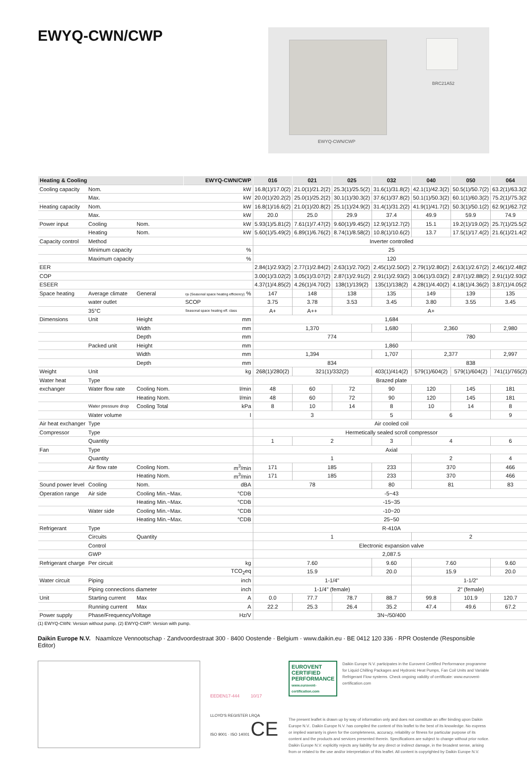EWYQ-CWN/CWP
BRC21A52
EWYQ-CWN/CWP
| Heating & Cooling | | | EWYQ-CWN/CWP | 016 | 021 | 025 | 032 | 040 | 050 | 064 |
| --- | --- | --- | --- | --- | --- | --- | --- | --- | --- | --- |
| Cooling capacity | Nom. | | kW | 16.8(1)/17.0(2) | 21.0(1)/21.2(2) | 25.3(1)/25.5(2) | 31.6(1)/31.8(2) | 42.1(1)/42.3(2) | 50.5(1)/50.7(2) | 63.2(1)/63.3(2) |
| | Max. | | kW | 20.0(1)/20.2(2) | 25.0(1)/25.2(2) | 30.1(1)/30.3(2) | 37.6(1)/37.8(2) | 50.1(1)/50.3(2) | 60.1(1)/60.3(2) | 75.2(1)/75.3(2) |
| Heating capacity | Nom. | | kW | 16.8(1)/16.6(2) | 21.0(1)/20.8(2) | 25.1(1)/24.9(2) | 31.4(1)/31.2(2) | 41.9(1)/41.7(2) | 50.3(1)/50.1(2) | 62.9(1)/62.7(2) |
| | Max. | | kW | 20.0 | 25.0 | 29.9 | 37.4 | 49.9 | 59.9 | 74.9 |
| Power input | Cooling | Nom. | kW | 5.93(1)/5.81(2) | 7.61(1)/7.47(2) | 9.60(1)/9.45(2) | 12.9(1)/12.7(2) | 15.1 | 19.2(1)/19.0(2) | 25.7(1)/25.5(2) |
| | Heating | Nom. | kW | 5.60(1)/5.49(2) | 6.89(1)/6.76(2) | 8.74(1)/8.58(2) | 10.8(1)/10.6(2) | 13.7 | 17.5(1)/17.4(2) | 21.6(1)/21.4(2) |
| Capacity control | Method | | | Inverter controlled | | | | | | |
| | Minimum capacity | | % | 25 | | | | | | |
| | Maximum capacity | | % | 120 | | | | | | |
| EER | | | | 2.84(1)/2.93(2) | 2.77(1)/2.84(2) | 2.63(1)/2.70(2) | 2.45(1)/2.50(2) | 2.79(1)/2.80(2) | 2.63(1)/2.67(2) | 2.46(1)/2.48(2) |
| COP | | | | 3.00(1)/3.02(2) | 3.05(1)/3.07(2) | 2.87(1)/2.91(2) | 2.91(1)/2.93(2) | 3.06(1)/3.03(2) | 2.87(1)/2.88(2) | 2.91(1)/2.93(2) |
| ESEER | | | | 4.37(1)/4.85(2) | 4.26(1)/4.70(2) | 138(1)/139(2) | 135(1)/138(2) | 4.28(1)/4.40(2) | 4.18(1)/4.36(2) | 3.87(1)/4.05(2) |
| Space heating | Average climate | General | ηs (Seasonal space heating efficiency) % | 147 | 148 | 138 | 135 | 149 | 139 | 135 |
| | water outlet | | SCOP | 3.75 | 3.78 | 3.53 | 3.45 | 3.80 | 3.55 | 3.45 |
| | 35°C | | Seasonal space heating eff. class | A+ | A++ | A+ | | | | |
| Dimensions | Unit | Height | mm | 1,684 | | | | | | |
| | | Width | mm | 1,370 | | | 1,680 | 2,360 | | 2,980 |
| | | Depth | mm | 774 | | | | 780 | | |
| | Packed unit | Height | mm | 1,860 | | | | | | |
| | | Width | mm | 1,394 | | | 1,707 | 2,377 | | 2,997 |
| | | Depth | mm | 834 | | | | 838 | | |
| Weight | Unit | | kg | 268(1)/280(2) | 321(1)/332(2) | | 403(1)/414(2) | 579(1)/604(2) | 579(1)/604(2) | 741(1)/765(2) |
| Water heat | Type | | | Brazed plate | | | | | | |
| exchanger | Water flow rate | Cooling Nom. | l/min | 48 | 60 | 72 | 90 | 120 | 145 | 181 |
| | | Heating Nom. | l/min | 48 | 60 | 72 | 90 | 120 | 145 | 181 |
| | Water pressure drop | Cooling Total | kPa | 8 | 10 | 14 | 8 | 10 | 14 | 8 |
| | Water volume | | l | 3 | | | 5 | 6 | | 9 |
| Air heat exchanger | Type | | | Air cooled coil | | | | | | |
| Compressor | Type | | | Hermetically sealed scroll compressor | | | | | | |
| | Quantity | | | 1 | 2 | | 3 | 4 | | 6 |
| Fan | Type | | | Axial | | | | | | |
| | Quantity | | | 1 | | | | 2 | | 4 |
| | Air flow rate | Cooling Nom. | m<sup>3</sup>/min | 171 | 185 | | 233 | 370 | | 466 |
| | | Heating Nom. | m<sup>3</sup>/min | 171 | 185 | | 233 | 370 | | 466 |
| Sound power level | Cooling | Nom. | dBA | 78 | | | 80 | 81 | | 83 |
| Operation range | Air side | Cooling Min.~Max. | °CDB | -5~43 | | | | | | |
| | | Heating Min.~Max. | °CDB | -15~35 | | | | | | |
| | Water side | Cooling Min.~Max. | °CDB | -10~20 | | | | | | |
| | | Heating Min.~Max. | °CDB | 25~50 | | | | | | |
| Refrigerant | Type | | | R-410A | | | | | | |
| | Circuits | Quantity | | 1 | | | | 2 | | |
| | Control | | | Electronic expansion valve | | | | | | |
| | GWP | | | 2,087.5 | | | | | | |
| Refrigerant charge | Per circuit | | kg | 7.60 | | | 9.60 | 7.60 | | 9.60 |
| | | | TCO<sub>2</sub>eq | 15.9 | | | 20.0 | 15.9 | | 20.0 |
| Water circuit | Piping | | inch | 1-1/4" | | | | 1-1/2" | | |
| | Piping connections diameter | | inch | 1-1/4" (female) | | | | 2" (female) | | |
| Unit | Starting current | Max | A | 0.0 | 77.7 | 78.7 | 88.7 | 99.8 | 101.9 | 120.7 |
| | Running current | Max | A | 22.2 | 25.3 | 26.4 | 35.2 | 47.4 | 49.6 | 67.2 |
| Power supply | Phase/Frequency/Voltage | | Hz/V | 3N~/50/400 | | | | | | |
(1) EWYQ-CWN: Version without pump. (2) EWYQ-CWP: Version with pump.
Daikin Europe N.V. Naamloze Vennootschap · Zandvoordestraat 300 · 8400 Oostende · Belgium · www.daikin.eu · BE 0412 120 336 · RPR Oostende (Responsible Editor)
EEDEN17-444 10/17
LLOYD'S REGISTER LRQA
ISO 9001 · ISO 14001 CE
EUROVENT CERTIFIED PERFORMANCE
www.eurovent-certification.com
Daikin Europe N.V. participates in the Eurovent Certified Performance programme for Liquid Chilling Packages and Hydronic Heat Pumps, Fan Coil Units and Variable Refrigerant Flow systems. Check ongoing validity of certificate: www.eurovent-certification.com
The present leaflet is drawn up by way of information only and does not constitute an offer binding upon Daikin Europe N.V.. Daikin Europe N.V. has compiled the content of this leaflet to the best of its knowledge. No express or implied warranty is given for the completeness, accuracy, reliability or fitness for particular purpose of its content and the products and services presented therein. Specifications are subject to change without prior notice. Daikin Europe N.V. explicitly rejects any liability for any direct or indirect damage, in the broadest sense, arising from or related to the use and/or interpretation of this leaflet. All content is copyrighted by Daikin Europe N.V.